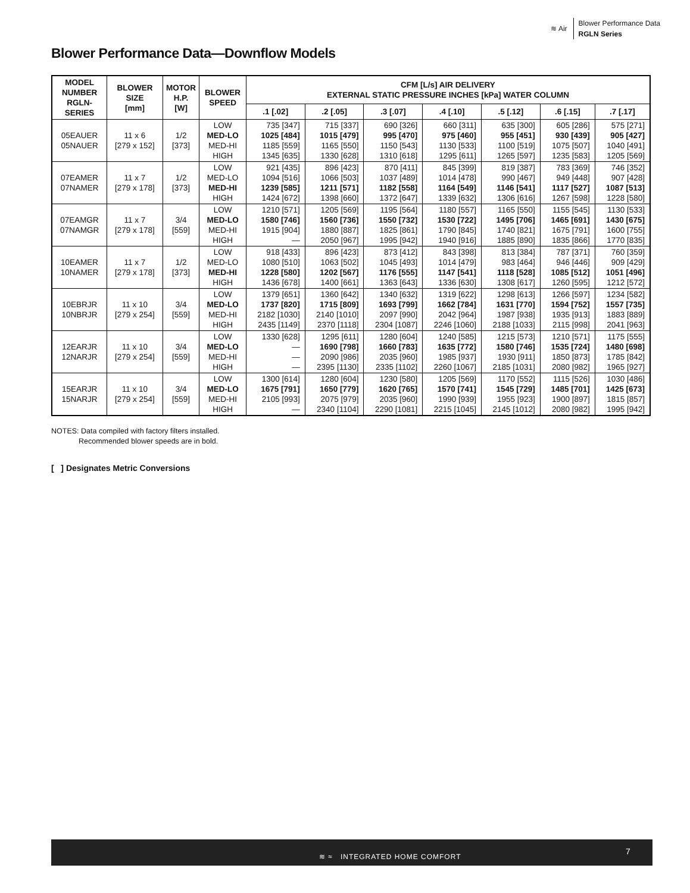≋ Air
Blower Performance Data
RGLN Series
Blower Performance Data—Downflow Models
| MODEL NUMBER RGLN- SERIES | BLOWER SIZE [mm] | MOTOR H.P. [W] | BLOWER SPEED | CFM [L/s] AIR DELIVERY EXTERNAL STATIC PRESSURE INCHES [kPa] WATER COLUMN | | | | | | |
| --- | --- | --- | --- | --- | --- | --- | --- | --- | --- | --- |
| | | | | .1 [.02] | .2 [.05] | .3 [.07] | .4 [.10] | .5 [.12] | .6 [.15] | .7 [.17] |
| 05EAUER 05NAUER | 11 x 6 [279 x 152] | 1/2 [373] | LOW MED-LO MED-HI HIGH | 735 [347] 1025 [484] 1185 [559] 1345 [635] | 715 [337] 1015 [479] 1165 [550] 1330 [628] | 690 [326] 995 [470] 1150 [543] 1310 [618] | 660 [311] 975 [460] 1130 [533] 1295 [611] | 635 [300] 955 [451] 1100 [519] 1265 [597] | 605 [286] 930 [439] 1075 [507] 1235 [583] | 575 [271] 905 [427] 1040 [491] 1205 [569] |
| 07EAMER 07NAMER | 11 x 7 [279 x 178] | 1/2 [373] | LOW MED-LO MED-HI HIGH | 921 [435] 1094 [516] 1239 [585] 1424 [672] | 896 [423] 1066 [503] 1211 [571] 1398 [660] | 870 [411] 1037 [489] 1182 [558] 1372 [647] | 845 [399] 1014 [478] 1164 [549] 1339 [632] | 819 [387] 990 [467] 1146 [541] 1306 [616] | 783 [369] 949 [448] 1117 [527] 1267 [598] | 746 [352] 907 [428] 1087 [513] 1228 [580] |
| 07EAMGR 07NAMGR | 11 x 7 [279 x 178] | 3/4 [559] | LOW MED-LO MED-HI HIGH | 1210 [571] 1580 [746] 1915 [904] — | 1205 [569] 1560 [736] 1880 [887] 2050 [967] | 1195 [564] 1550 [732] 1825 [861] 1995 [942] | 1180 [557] 1530 [722] 1790 [845] 1940 [916] | 1165 [550] 1495 [706] 1740 [821] 1885 [890] | 1155 [545] 1465 [691] 1675 [791] 1835 [866] | 1130 [533] 1430 [675] 1600 [755] 1770 [835] |
| 10EAMER 10NAMER | 11 x 7 [279 x 178] | 1/2 [373] | LOW MED-LO MED-HI HIGH | 918 [433] 1080 [510] 1228 [580] 1436 [678] | 896 [423] 1063 [502] 1202 [567] 1400 [661] | 873 [412] 1045 [493] 1176 [555] 1363 [643] | 843 [398] 1014 [479] 1147 [541] 1336 [630] | 813 [384] 983 [464] 1118 [528] 1308 [617] | 787 [371] 946 [446] 1085 [512] 1260 [595] | 760 [359] 909 [429] 1051 [496] 1212 [572] |
| 10EBRJR 10NBRJR | 11 x 10 [279 x 254] | 3/4 [559] | LOW MED-LO MED-HI HIGH | 1379 [651] 1737 [820] 2182 [1030] 2435 [1149] | 1360 [642] 1715 [809] 2140 [1010] 2370 [1118] | 1340 [632] 1693 [799] 2097 [990] 2304 [1087] | 1319 [622] 1662 [784] 2042 [964] 2246 [1060] | 1298 [613] 1631 [770] 1987 [938] 2188 [1033] | 1266 [597] 1594 [752] 1935 [913] 2115 [998] | 1234 [582] 1557 [735] 1883 [889] 2041 [963] |
| 12EARJR 12NARJR | 11 x 10 [279 x 254] | 3/4 [559] | LOW MED-LO MED-HI HIGH | 1330 [628] — — — | 1295 [611] 1690 [798] 2090 [986] 2395 [1130] | 1280 [604] 1660 [783] 2035 [960] 2335 [1102] | 1240 [585] 1635 [772] 1985 [937] 2260 [1067] | 1215 [573] 1580 [746] 1930 [911] 2185 [1031] | 1210 [571] 1535 [724] 1850 [873] 2080 [982] | 1175 [555] 1480 [698] 1785 [842] 1965 [927] |
| 15EARJR 15NARJR | 11 x 10 [279 x 254] | 3/4 [559] | LOW MED-LO MED-HI HIGH | 1300 [614] 1675 [791] 2105 [993] — | 1280 [604] 1650 [779] 2075 [979] 2340 [1104] | 1230 [580] 1620 [765] 2035 [960] 2290 [1081] | 1205 [569] 1570 [741] 1990 [939] 2215 [1045] | 1170 [552] 1545 [729] 1955 [923] 2145 [1012] | 1115 [526] 1485 [701] 1900 [897] 2080 [982] | 1030 [486] 1425 [673] 1815 [857] 1995 [942] |
NOTES: Data compiled with factory filters installed.
Recommended blower speeds are in bold.
[ ] Designates Metric Conversions
≋ ≈ INTEGRATED HOME COMFORT
7